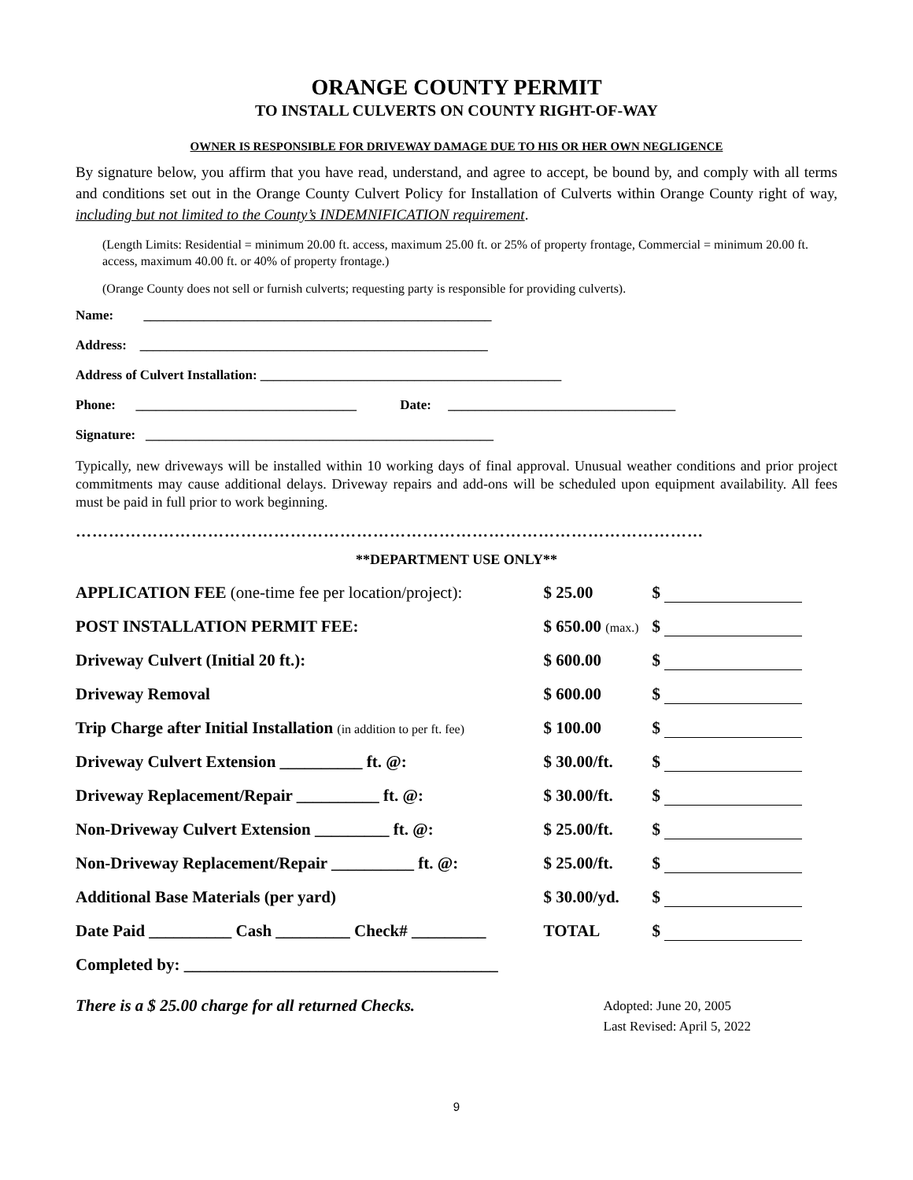ORANGE COUNTY PERMIT
TO INSTALL CULVERTS ON COUNTY RIGHT-OF-WAY
OWNER IS RESPONSIBLE FOR DRIVEWAY DAMAGE DUE TO HIS OR HER OWN NEGLIGENCE
By signature below, you affirm that you have read, understand, and agree to accept, be bound by, and comply with all terms and conditions set out in the Orange County Culvert Policy for Installation of Culverts within Orange County right of way, including but not limited to the County’s INDEMNIFICATION requirement.
(Length Limits: Residential = minimum 20.00 ft. access, maximum 25.00 ft. or 25% of property frontage, Commercial = minimum 20.00 ft. access, maximum 40.00 ft. or 40% of property frontage.)
(Orange County does not sell or furnish culverts; requesting party is responsible for providing culverts).
Name: ____________________________________________________
Address: ____________________________________________________
Address of Culvert Installation: _____________________________________________
Phone: _________________________________ Date: __________________________________
Signature: ____________________________________________________
Typically, new driveways will be installed within 10 working days of final approval. Unusual weather conditions and prior project commitments may cause additional delays. Driveway repairs and add-ons will be scheduled upon equipment availability. All fees must be paid in full prior to work beginning.
……………………………………………………………………………………………………
**DEPARTMENT USE ONLY**
| APPLICATION FEE (one-time fee per location/project): | $ 25.00 | $ |
| POST INSTALLATION PERMIT FEE: | $ 650.00 (max.) | $ |
| Driveway Culvert (Initial 20 ft.): | $ 600.00 | $ |
| Driveway Removal | $ 600.00 | $ |
| Trip Charge after Initial Installation (in addition to per ft. fee) | $ 100.00 | $ |
| Driveway Culvert Extension __________ ft. @: | $ 30.00/ft. | $ |
| Driveway Replacement/Repair __________ ft. @: | $ 30.00/ft. | $ |
| Non-Driveway Culvert Extension _________ ft. @: | $ 25.00/ft. | $ |
| Non-Driveway Replacement/Repair __________ ft. @: | $ 25.00/ft. | $ |
| Additional Base Materials (per yard) | $ 30.00/yd. | $ |
| Date Paid __________ Cash _________ Check# _________ | TOTAL | $ |
| Completed by: ______________________________________ | | |
There is a $ 25.00 charge for all returned Checks.
Adopted: June 20, 2005
Last Revised: April 5, 2022
9